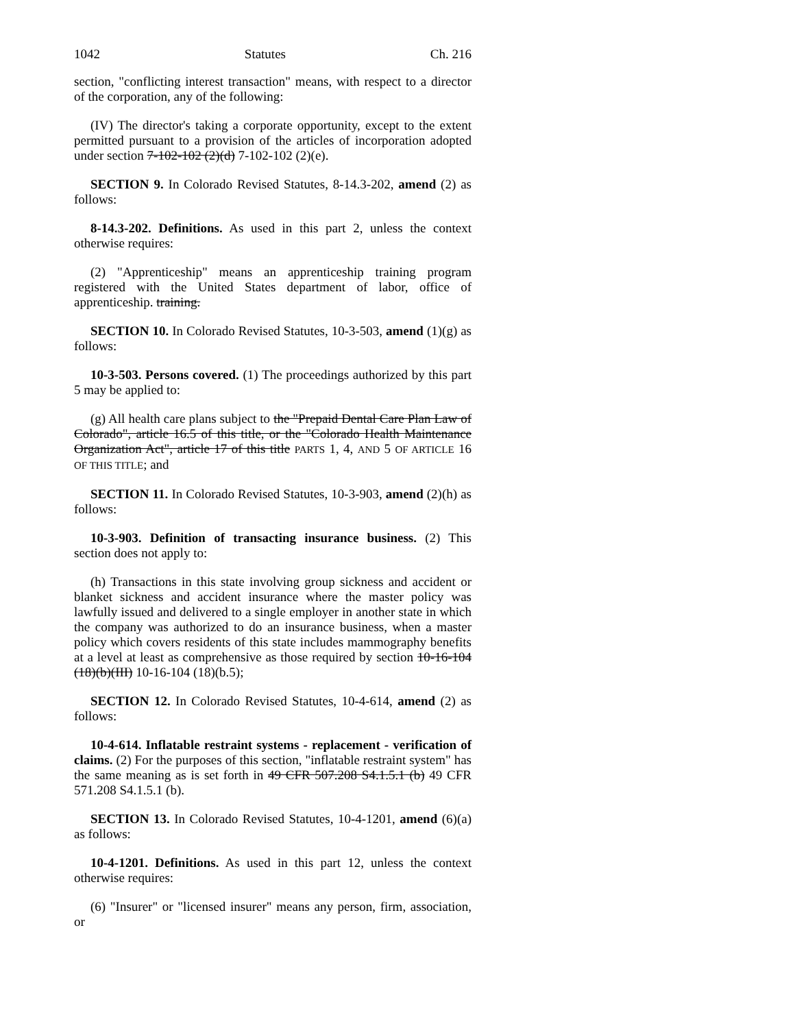1042 Statutes Ch. 216
section, "conflicting interest transaction" means, with respect to a director of the corporation, any of the following:
(IV) The director's taking a corporate opportunity, except to the extent permitted pursuant to a provision of the articles of incorporation adopted under section 7-102-102 (2)(d) 7-102-102 (2)(e).
SECTION 9. In Colorado Revised Statutes, 8-14.3-202, amend (2) as follows:
8-14.3-202. Definitions. As used in this part 2, unless the context otherwise requires:
(2) "Apprenticeship" means an apprenticeship training program registered with the United States department of labor, office of apprenticeship. training.
SECTION 10. In Colorado Revised Statutes, 10-3-503, amend (1)(g) as follows:
10-3-503. Persons covered. (1) The proceedings authorized by this part 5 may be applied to:
(g) All health care plans subject to the "Prepaid Dental Care Plan Law of Colorado", article 16.5 of this title, or the "Colorado Health Maintenance Organization Act", article 17 of this title PARTS 1, 4, AND 5 OF ARTICLE 16 OF THIS TITLE; and
SECTION 11. In Colorado Revised Statutes, 10-3-903, amend (2)(h) as follows:
10-3-903. Definition of transacting insurance business. (2) This section does not apply to:
(h) Transactions in this state involving group sickness and accident or blanket sickness and accident insurance where the master policy was lawfully issued and delivered to a single employer in another state in which the company was authorized to do an insurance business, when a master policy which covers residents of this state includes mammography benefits at a level at least as comprehensive as those required by section 10-16-104 (18)(b)(III) 10-16-104 (18)(b.5);
SECTION 12. In Colorado Revised Statutes, 10-4-614, amend (2) as follows:
10-4-614. Inflatable restraint systems - replacement - verification of claims. (2) For the purposes of this section, "inflatable restraint system" has the same meaning as is set forth in 49 CFR 507.208 S4.1.5.1 (b) 49 CFR 571.208 S4.1.5.1 (b).
SECTION 13. In Colorado Revised Statutes, 10-4-1201, amend (6)(a) as follows:
10-4-1201. Definitions. As used in this part 12, unless the context otherwise requires:
(6) "Insurer" or "licensed insurer" means any person, firm, association, or